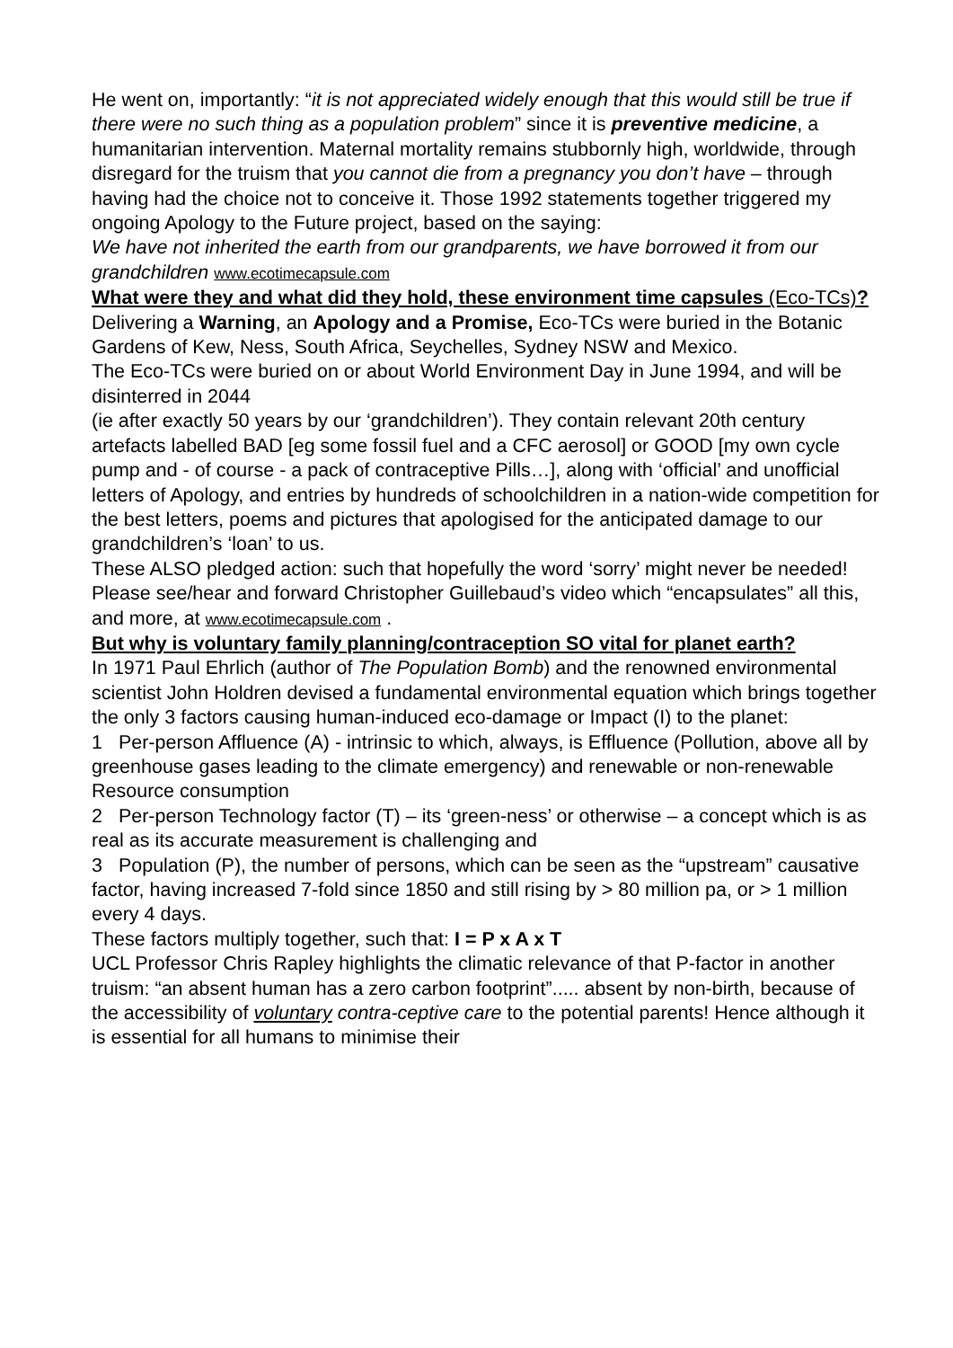He went on, importantly: “it is not appreciated widely enough that this would still be true if there were no such thing as a population problem” since it is preventive medicine, a humanitarian intervention. Maternal mortality remains stubbornly high, worldwide, through disregard for the truism that you cannot die from a pregnancy you don’t have – through having had the choice not to conceive it. Those 1992 statements together triggered my ongoing Apology to the Future project, based on the saying:
We have not inherited the earth from our grandparents, we have borrowed it from our grandchildren www.ecotimecapsule.com
What were they and what did they hold, these environment time capsules (Eco-TCs)?
Delivering a Warning, an Apology and a Promise, Eco-TCs were buried in the Botanic Gardens of Kew, Ness, South Africa, Seychelles, Sydney NSW and Mexico.
The Eco-TCs were buried on or about World Environment Day in June 1994, and will be disinterred in 2044
(ie after exactly 50 years by our ‘grandchildren’). They contain relevant 20th century artefacts labelled BAD [eg some fossil fuel and a CFC aerosol] or GOOD [my own cycle pump and - of course - a pack of contraceptive Pills…], along with ‘official’ and unofficial letters of Apology, and entries by hundreds of schoolchildren in a nation-wide competition for the best letters, poems and pictures that apologised for the anticipated damage to our grandchildren’s ‘loan’ to us.
These ALSO pledged action: such that hopefully the word ‘sorry’ might never be needed!
Please see/hear and forward Christopher Guillebaud’s video which “encapsulates” all this, and more, at www.ecotimecapsule.com .
But why is voluntary family planning/contraception SO vital for planet earth?
In 1971 Paul Ehrlich (author of The Population Bomb) and the renowned environmental scientist John Holdren devised a fundamental environmental equation which brings together the only 3 factors causing human-induced eco-damage or Impact (I) to the planet:
1 Per-person Affluence (A) - intrinsic to which, always, is Effluence (Pollution, above all by greenhouse gases leading to the climate emergency) and renewable or non-renewable Resource consumption
2 Per-person Technology factor (T) – its ‘green-ness’ or otherwise – a concept which is as real as its accurate measurement is challenging and
3 Population (P), the number of persons, which can be seen as the “upstream” causative factor, having increased 7-fold since 1850 and still rising by > 80 million pa, or > 1 million every 4 days.
These factors multiply together, such that: I = P x A x T
UCL Professor Chris Rapley highlights the climatic relevance of that P-factor in another truism: “an absent human has a zero carbon footprint”..... absent by non-birth, because of the accessibility of voluntary contra-ceptive care to the potential parents! Hence although it is essential for all humans to minimise their